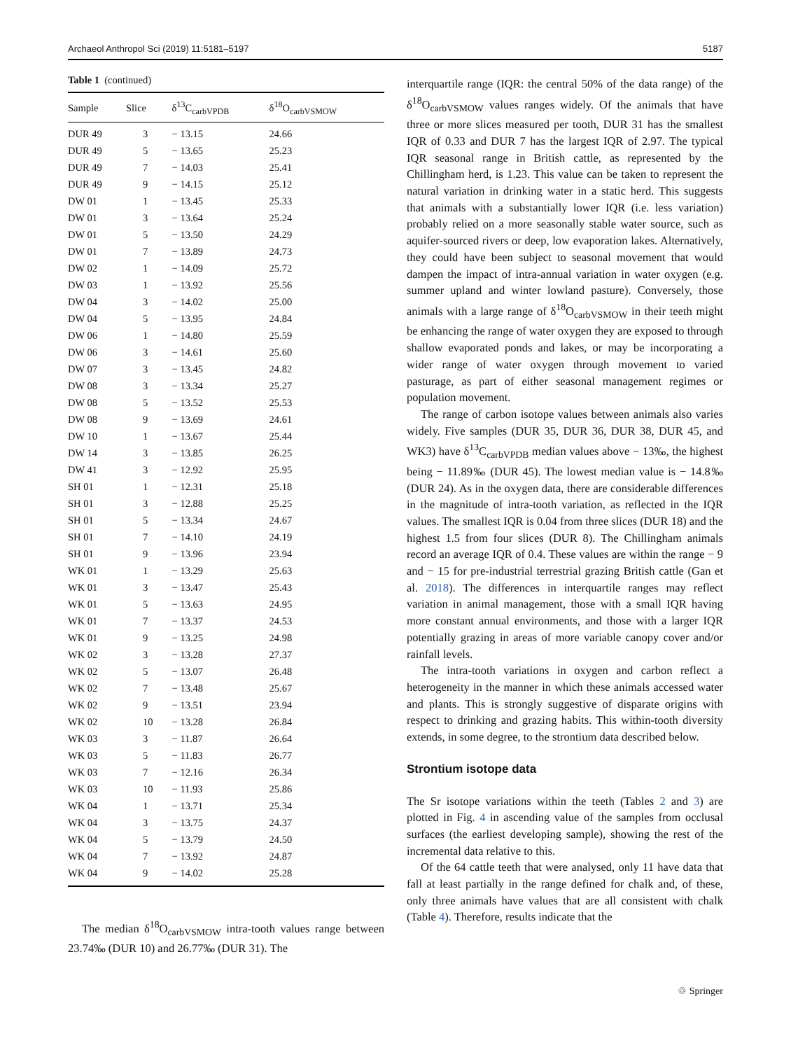Archaeol Anthropol Sci (2019) 11:5181–5197 5187
Table 1 (continued)
| Sample | Slice | δ<sup>13</sup>C<sub>carbVPDB</sub> | δ<sup>18</sup>O<sub>carbVSMOW</sub> |
| --- | --- | --- | --- |
| DUR 49 | 3 | − 13.15 | 24.66 |
| DUR 49 | 5 | − 13.65 | 25.23 |
| DUR 49 | 7 | − 14.03 | 25.41 |
| DUR 49 | 9 | − 14.15 | 25.12 |
| DW 01 | 1 | − 13.45 | 25.33 |
| DW 01 | 3 | − 13.64 | 25.24 |
| DW 01 | 5 | − 13.50 | 24.29 |
| DW 01 | 7 | − 13.89 | 24.73 |
| DW 02 | 1 | − 14.09 | 25.72 |
| DW 03 | 1 | − 13.92 | 25.56 |
| DW 04 | 3 | − 14.02 | 25.00 |
| DW 04 | 5 | − 13.95 | 24.84 |
| DW 06 | 1 | − 14.80 | 25.59 |
| DW 06 | 3 | − 14.61 | 25.60 |
| DW 07 | 3 | − 13.45 | 24.82 |
| DW 08 | 3 | − 13.34 | 25.27 |
| DW 08 | 5 | − 13.52 | 25.53 |
| DW 08 | 9 | − 13.69 | 24.61 |
| DW 10 | 1 | − 13.67 | 25.44 |
| DW 14 | 3 | − 13.85 | 26.25 |
| DW 41 | 3 | − 12.92 | 25.95 |
| SH 01 | 1 | − 12.31 | 25.18 |
| SH 01 | 3 | − 12.88 | 25.25 |
| SH 01 | 5 | − 13.34 | 24.67 |
| SH 01 | 7 | − 14.10 | 24.19 |
| SH 01 | 9 | − 13.96 | 23.94 |
| WK 01 | 1 | − 13.29 | 25.63 |
| WK 01 | 3 | − 13.47 | 25.43 |
| WK 01 | 5 | − 13.63 | 24.95 |
| WK 01 | 7 | − 13.37 | 24.53 |
| WK 01 | 9 | − 13.25 | 24.98 |
| WK 02 | 3 | − 13.28 | 27.37 |
| WK 02 | 5 | − 13.07 | 26.48 |
| WK 02 | 7 | − 13.48 | 25.67 |
| WK 02 | 9 | − 13.51 | 23.94 |
| WK 02 | 10 | − 13.28 | 26.84 |
| WK 03 | 3 | − 11.87 | 26.64 |
| WK 03 | 5 | − 11.83 | 26.77 |
| WK 03 | 7 | − 12.16 | 26.34 |
| WK 03 | 10 | − 11.93 | 25.86 |
| WK 04 | 1 | − 13.71 | 25.34 |
| WK 04 | 3 | − 13.75 | 24.37 |
| WK 04 | 5 | − 13.79 | 24.50 |
| WK 04 | 7 | − 13.92 | 24.87 |
| WK 04 | 9 | − 14.02 | 25.28 |
The median δ<sup>18</sup>O<sub>carbVSMOW</sub> intra-tooth values range between 23.74‰ (DUR 10) and 26.77‰ (DUR 31). The
interquartile range (IQR: the central 50% of the data range) of the δ<sup>18</sup>O<sub>carbVSMOW</sub> values ranges widely. Of the animals that have three or more slices measured per tooth, DUR 31 has the smallest IQR of 0.33 and DUR 7 has the largest IQR of 2.97. The typical IQR seasonal range in British cattle, as represented by the Chillingham herd, is 1.23. This value can be taken to represent the natural variation in drinking water in a static herd. This suggests that animals with a substantially lower IQR (i.e. less variation) probably relied on a more seasonally stable water source, such as aquifer-sourced rivers or deep, low evaporation lakes. Alternatively, they could have been subject to seasonal movement that would dampen the impact of intra-annual variation in water oxygen (e.g. summer upland and winter lowland pasture). Conversely, those animals with a large range of δ<sup>18</sup>O<sub>carbVSMOW</sub> in their teeth might be enhancing the range of water oxygen they are exposed to through shallow evaporated ponds and lakes, or may be incorporating a wider range of water oxygen through movement to varied pasturage, as part of either seasonal management regimes or population movement.
The range of carbon isotope values between animals also varies widely. Five samples (DUR 35, DUR 36, DUR 38, DUR 45, and WK3) have δ<sup>13</sup>C<sub>carbVPDB</sub> median values above − 13‰, the highest being − 11.89‰ (DUR 45). The lowest median value is − 14.8‰ (DUR 24). As in the oxygen data, there are considerable differences in the magnitude of intra-tooth variation, as reflected in the IQR values. The smallest IQR is 0.04 from three slices (DUR 18) and the highest 1.5 from four slices (DUR 8). The Chillingham animals record an average IQR of 0.4. These values are within the range − 9 and − 15 for pre-industrial terrestrial grazing British cattle (Gan et al. 2018). The differences in interquartile ranges may reflect variation in animal management, those with a small IQR having more constant annual environments, and those with a larger IQR potentially grazing in areas of more variable canopy cover and/or rainfall levels.
The intra-tooth variations in oxygen and carbon reflect a heterogeneity in the manner in which these animals accessed water and plants. This is strongly suggestive of disparate origins with respect to drinking and grazing habits. This within-tooth diversity extends, in some degree, to the strontium data described below.
Strontium isotope data
The Sr isotope variations within the teeth (Tables 2 and 3) are plotted in Fig. 4 in ascending value of the samples from occlusal surfaces (the earliest developing sample), showing the rest of the incremental data relative to this.
Of the 64 cattle teeth that were analysed, only 11 have data that fall at least partially in the range defined for chalk and, of these, only three animals have values that are all consistent with chalk (Table 4). Therefore, results indicate that the
♲ Springer